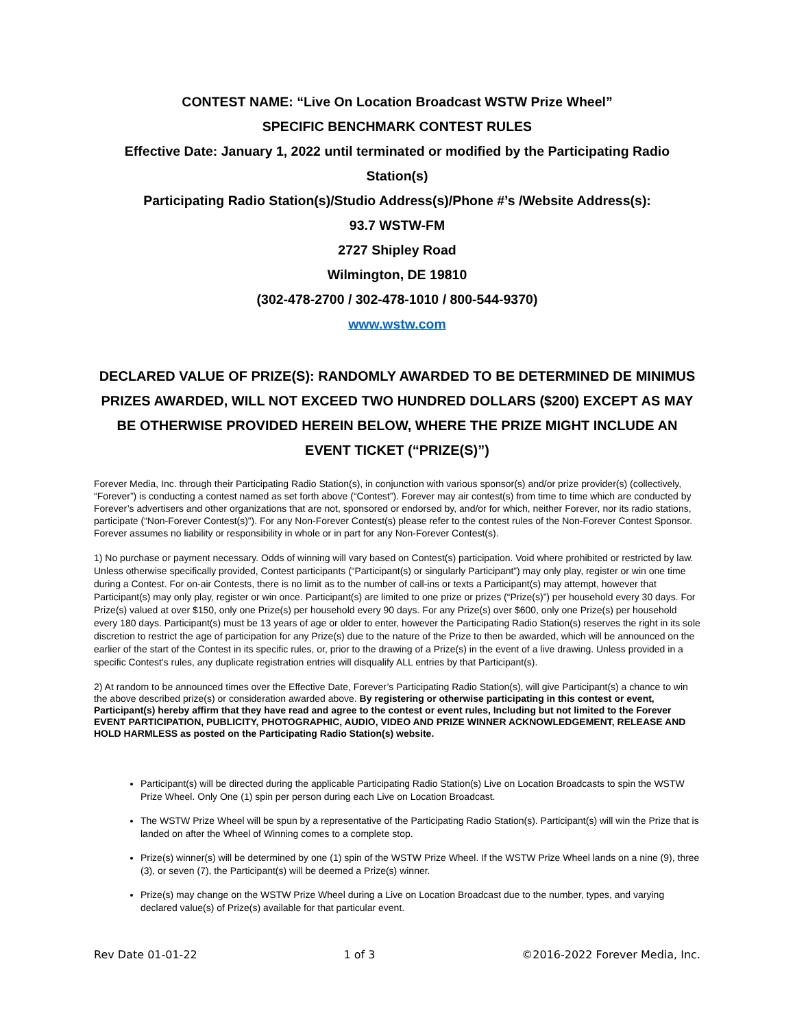CONTEST NAME: “Live On Location Broadcast WSTW Prize Wheel”
SPECIFIC BENCHMARK CONTEST RULES
Effective Date: January 1, 2022 until terminated or modified by the Participating Radio Station(s)
Participating Radio Station(s)/Studio Address(s)/Phone #’s /Website Address(s):
93.7 WSTW-FM
2727 Shipley Road
Wilmington, DE 19810
(302-478-2700 / 302-478-1010 / 800-544-9370)
www.wstw.com
DECLARED VALUE OF PRIZE(S): RANDOMLY AWARDED TO BE DETERMINED DE MINIMUS PRIZES AWARDED, WILL NOT EXCEED TWO HUNDRED DOLLARS ($200) EXCEPT AS MAY BE OTHERWISE PROVIDED HEREIN BELOW, WHERE THE PRIZE MIGHT INCLUDE AN EVENT TICKET (“PRIZE(S)”)
Forever Media, Inc. through their Participating Radio Station(s), in conjunction with various sponsor(s) and/or prize provider(s) (collectively, “Forever”) is conducting a contest named as set forth above (“Contest”). Forever may air contest(s) from time to time which are conducted by Forever’s advertisers and other organizations that are not, sponsored or endorsed by, and/or for which, neither Forever, nor its radio stations, participate (“Non-Forever Contest(s)”). For any Non-Forever Contest(s) please refer to the contest rules of the Non-Forever Contest Sponsor. Forever assumes no liability or responsibility in whole or in part for any Non-Forever Contest(s).
1) No purchase or payment necessary. Odds of winning will vary based on Contest(s) participation. Void where prohibited or restricted by law. Unless otherwise specifically provided, Contest participants (“Participant(s) or singularly Participant”) may only play, register or win one time during a Contest. For on-air Contests, there is no limit as to the number of call-ins or texts a Participant(s) may attempt, however that Participant(s) may only play, register or win once. Participant(s) are limited to one prize or prizes (“Prize(s)”) per household every 30 days. For Prize(s) valued at over $150, only one Prize(s) per household every 90 days. For any Prize(s) over $600, only one Prize(s) per household every 180 days. Participant(s) must be 13 years of age or older to enter, however the Participating Radio Station(s) reserves the right in its sole discretion to restrict the age of participation for any Prize(s) due to the nature of the Prize to then be awarded, which will be announced on the earlier of the start of the Contest in its specific rules, or, prior to the drawing of a Prize(s) in the event of a live drawing. Unless provided in a specific Contest’s rules, any duplicate registration entries will disqualify ALL entries by that Participant(s).
2) At random to be announced times over the Effective Date, Forever’s Participating Radio Station(s), will give Participant(s) a chance to win the above described prize(s) or consideration awarded above. By registering or otherwise participating in this contest or event, Participant(s) hereby affirm that they have read and agree to the contest or event rules, Including but not limited to the Forever EVENT PARTICIPATION, PUBLICITY, PHOTOGRAPHIC, AUDIO, VIDEO AND PRIZE WINNER ACKNOWLEDGEMENT, RELEASE AND HOLD HARMLESS as posted on the Participating Radio Station(s) website.
Participant(s) will be directed during the applicable Participating Radio Station(s) Live on Location Broadcasts to spin the WSTW Prize Wheel. Only One (1) spin per person during each Live on Location Broadcast.
The WSTW Prize Wheel will be spun by a representative of the Participating Radio Station(s). Participant(s) will win the Prize that is landed on after the Wheel of Winning comes to a complete stop.
Prize(s) winner(s) will be determined by one (1) spin of the WSTW Prize Wheel. If the WSTW Prize Wheel lands on a nine (9), three (3), or seven (7), the Participant(s) will be deemed a Prize(s) winner.
Prize(s) may change on the WSTW Prize Wheel during a Live on Location Broadcast due to the number, types, and varying declared value(s) of Prize(s) available for that particular event.
Rev Date 01-01-22 1 of 3 ©2016-2022 Forever Media, Inc.